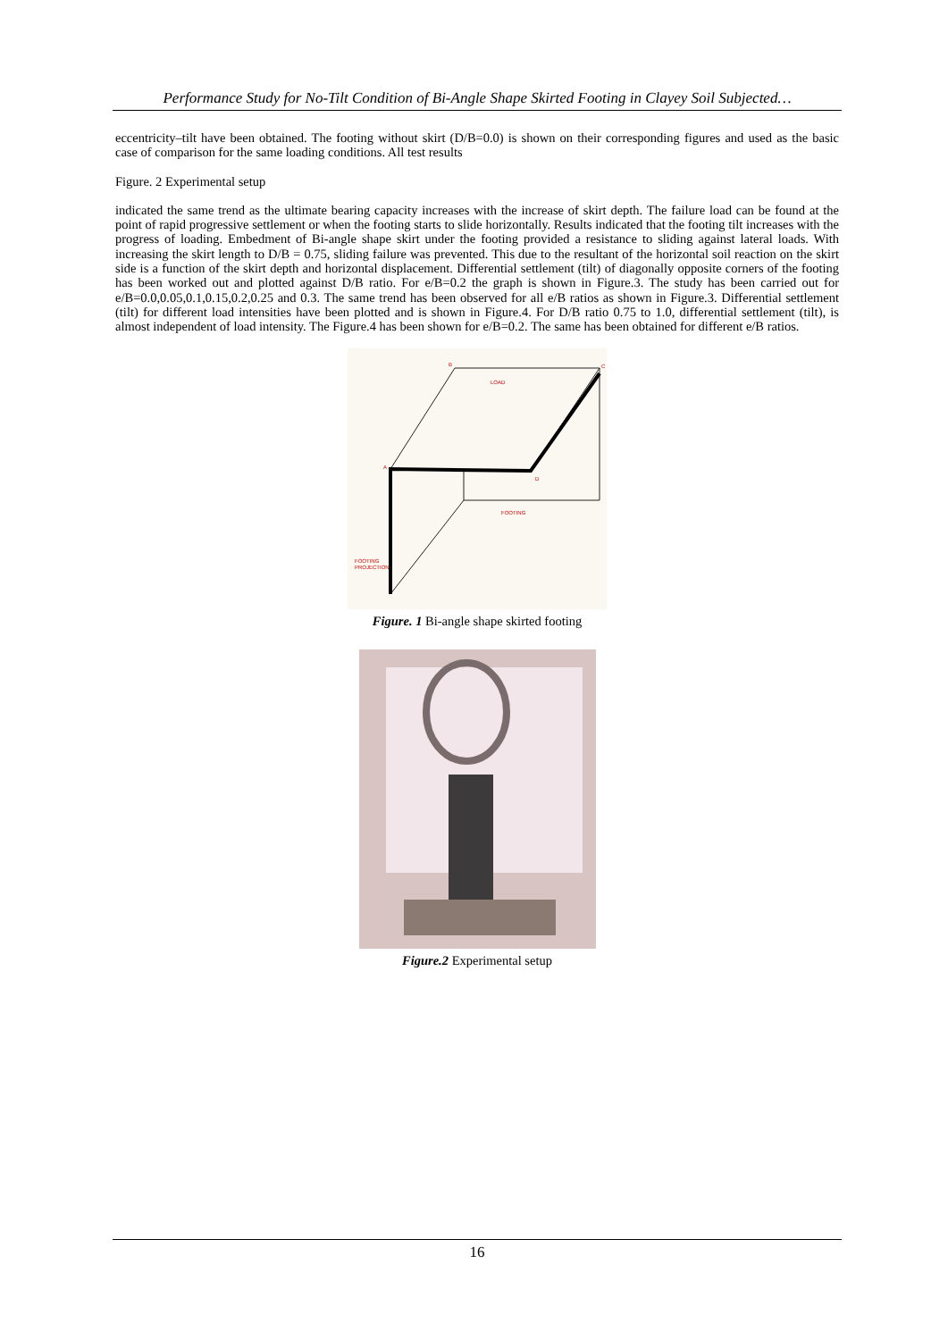Performance Study for No-Tilt Condition of Bi-Angle Shape Skirted Footing in Clayey Soil Subjected…
eccentricity–tilt have been obtained. The footing without skirt (D/B=0.0) is shown on their corresponding figures and used as the basic case of comparison for the same loading conditions. All test results
Figure. 2 Experimental setup
indicated the same trend as the ultimate bearing capacity increases with the increase of skirt depth. The failure load can be found at the point of rapid progressive settlement or when the footing starts to slide horizontally. Results indicated that the footing tilt increases with the progress of loading. Embedment of Bi-angle shape skirt under the footing provided a resistance to sliding against lateral loads. With increasing the skirt length to D/B = 0.75, sliding failure was prevented. This due to the resultant of the horizontal soil reaction on the skirt side is a function of the skirt depth and horizontal displacement. Differential settlement (tilt) of diagonally opposite corners of the footing has been worked out and plotted against D/B ratio. For e/B=0.2 the graph is shown in Figure.3. The study has been carried out for e/B=0.0,0.05,0.1,0.15,0.2,0.25 and 0.3. The same trend has been observed for all e/B ratios as shown in Figure.3. Differential settlement (tilt) for different load intensities have been plotted and is shown in Figure.4. For D/B ratio 0.75 to 1.0, differential settlement (tilt), is almost independent of load intensity. The Figure.4 has been shown for e/B=0.2. The same has been obtained for different e/B ratios.
B
C
A
D
LOAD
FOOTING
FOOTING
PROJECTION
Figure. 1 Bi-angle shape skirted footing
Figure.2 Experimental setup
16